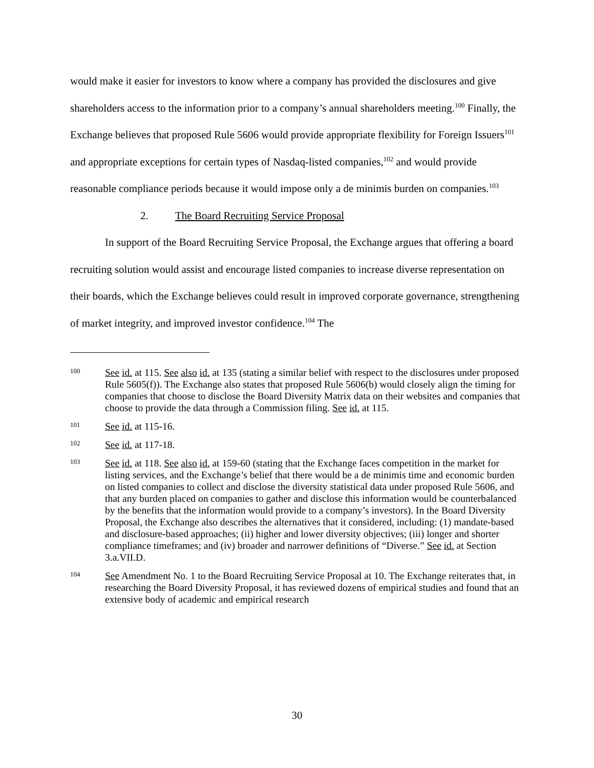would make it easier for investors to know where a company has provided the disclosures and give shareholders access to the information prior to a company’s annual shareholders meeting.<sup>100</sup> Finally, the Exchange believes that proposed Rule 5606 would provide appropriate flexibility for Foreign Issuers<sup>101</sup> and appropriate exceptions for certain types of Nasdaq-listed companies,<sup>102</sup> and would provide reasonable compliance periods because it would impose only a de minimis burden on companies.<sup>103</sup>
2. The Board Recruiting Service Proposal
In support of the Board Recruiting Service Proposal, the Exchange argues that offering a board recruiting solution would assist and encourage listed companies to increase diverse representation on their boards, which the Exchange believes could result in improved corporate governance, strengthening of market integrity, and improved investor confidence.<sup>104</sup> The
100
See id. at 115. See also id. at 135 (stating a similar belief with respect to the disclosures under proposed Rule 5605(f)). The Exchange also states that proposed Rule 5606(b) would closely align the timing for companies that choose to disclose the Board Diversity Matrix data on their websites and companies that choose to provide the data through a Commission filing. See id. at 115.
101
See id. at 115-16.
102
See id. at 117-18.
103
See id. at 118. See also id. at 159-60 (stating that the Exchange faces competition in the market for listing services, and the Exchange’s belief that there would be a de minimis time and economic burden on listed companies to collect and disclose the diversity statistical data under proposed Rule 5606, and that any burden placed on companies to gather and disclose this information would be counterbalanced by the benefits that the information would provide to a company’s investors). In the Board Diversity Proposal, the Exchange also describes the alternatives that it considered, including: (1) mandate-based and disclosure-based approaches; (ii) higher and lower diversity objectives; (iii) longer and shorter compliance timeframes; and (iv) broader and narrower definitions of “Diverse.” See id. at Section 3.a.VII.D.
104
See Amendment No. 1 to the Board Recruiting Service Proposal at 10. The Exchange reiterates that, in researching the Board Diversity Proposal, it has reviewed dozens of empirical studies and found that an extensive body of academic and empirical research
30